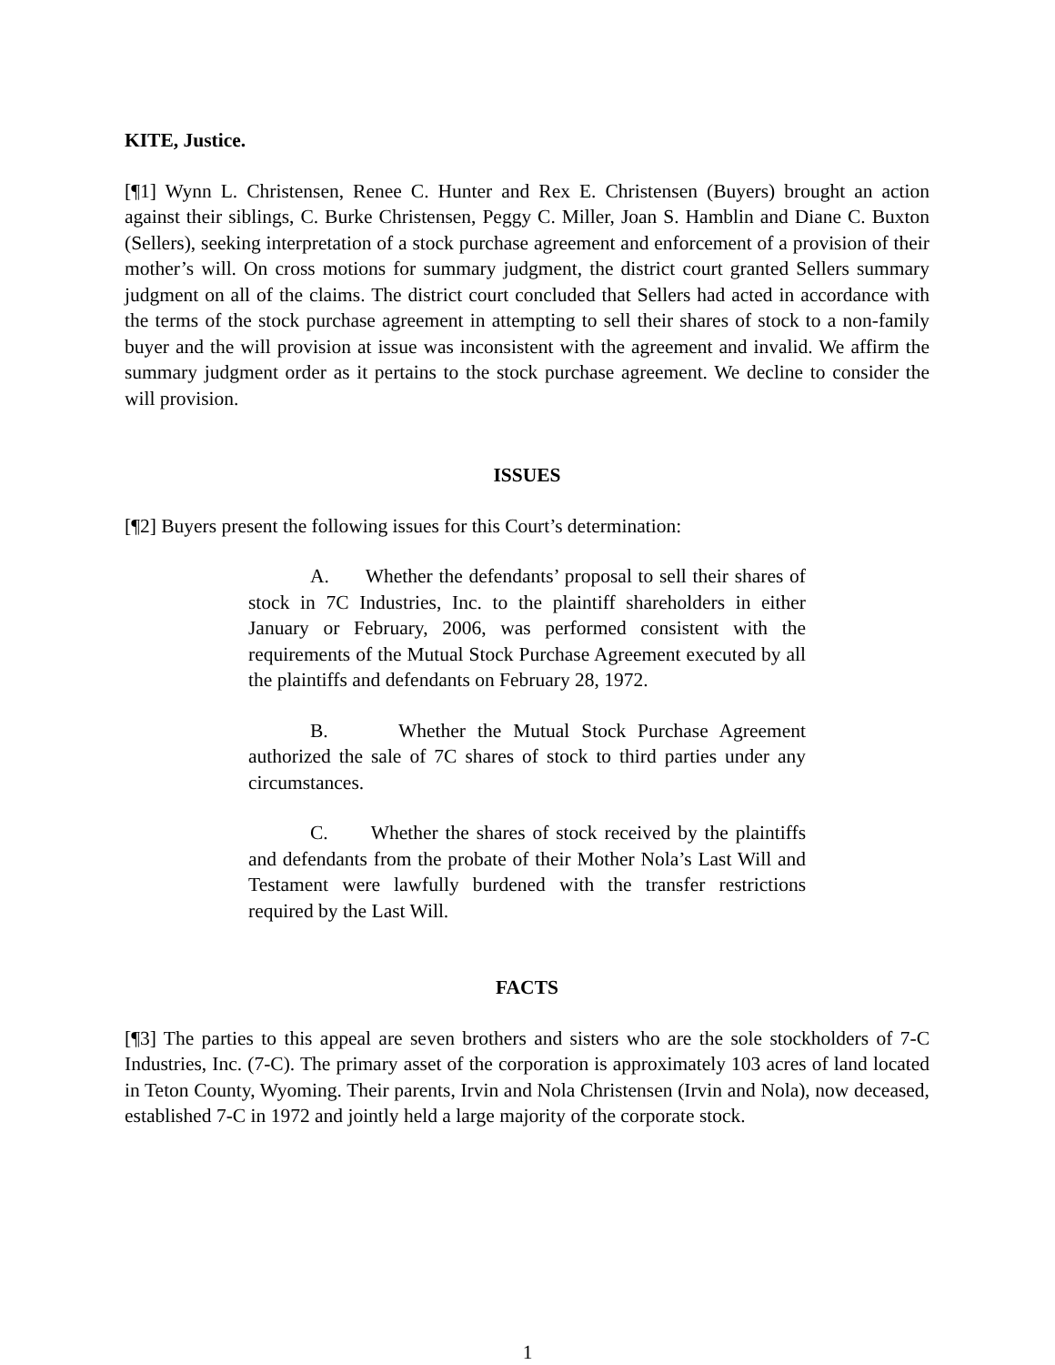KITE, Justice.
[¶1] Wynn L. Christensen, Renee C. Hunter and Rex E. Christensen (Buyers) brought an action against their siblings, C. Burke Christensen, Peggy C. Miller, Joan S. Hamblin and Diane C. Buxton (Sellers), seeking interpretation of a stock purchase agreement and enforcement of a provision of their mother’s will. On cross motions for summary judgment, the district court granted Sellers summary judgment on all of the claims. The district court concluded that Sellers had acted in accordance with the terms of the stock purchase agreement in attempting to sell their shares of stock to a non-family buyer and the will provision at issue was inconsistent with the agreement and invalid. We affirm the summary judgment order as it pertains to the stock purchase agreement. We decline to consider the will provision.
ISSUES
[¶2] Buyers present the following issues for this Court’s determination:
A. Whether the defendants’ proposal to sell their shares of stock in 7C Industries, Inc. to the plaintiff shareholders in either January or February, 2006, was performed consistent with the requirements of the Mutual Stock Purchase Agreement executed by all the plaintiffs and defendants on February 28, 1972.
B. Whether the Mutual Stock Purchase Agreement authorized the sale of 7C shares of stock to third parties under any circumstances.
C. Whether the shares of stock received by the plaintiffs and defendants from the probate of their Mother Nola’s Last Will and Testament were lawfully burdened with the transfer restrictions required by the Last Will.
FACTS
[¶3] The parties to this appeal are seven brothers and sisters who are the sole stockholders of 7-C Industries, Inc. (7-C). The primary asset of the corporation is approximately 103 acres of land located in Teton County, Wyoming. Their parents, Irvin and Nola Christensen (Irvin and Nola), now deceased, established 7-C in 1972 and jointly held a large majority of the corporate stock.
1